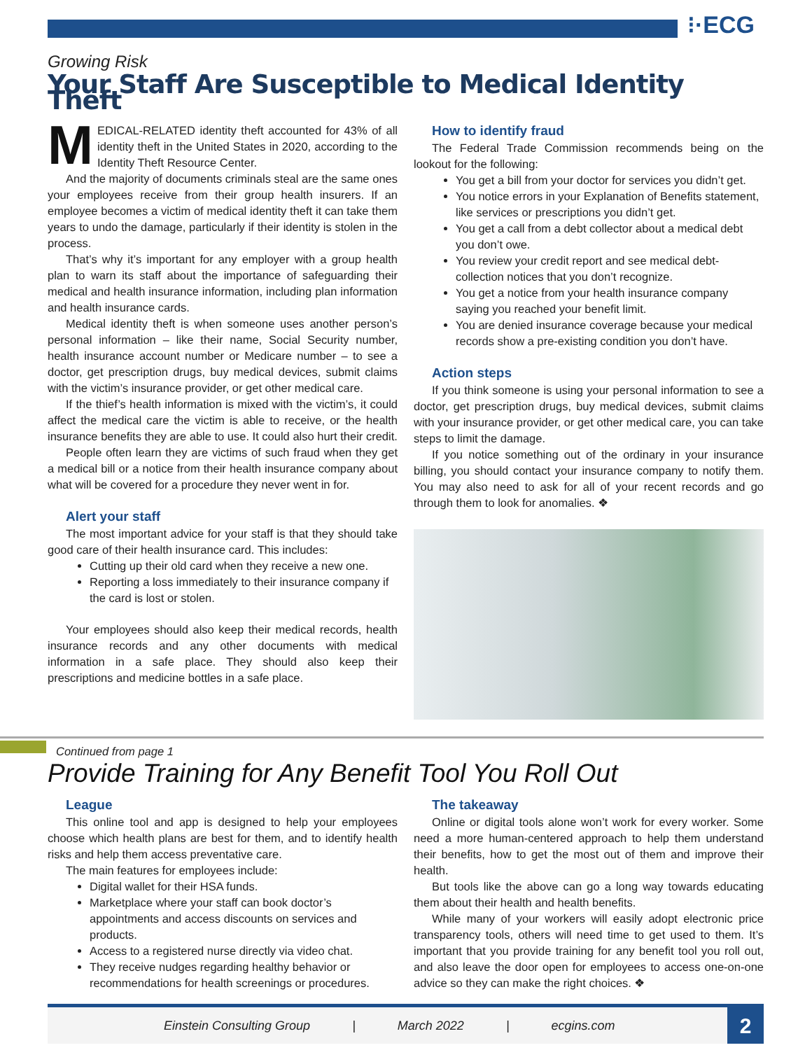⁝·ECG
Growing Risk
Your Staff Are Susceptible to Medical Identity Theft
MEDICAL-RELATED identity theft accounted for 43% of all identity theft in the United States in 2020, according to the Identity Theft Resource Center.
And the majority of documents criminals steal are the same ones your employees receive from their group health insurers. If an employee becomes a victim of medical identity theft it can take them years to undo the damage, particularly if their identity is stolen in the process.
That’s why it’s important for any employer with a group health plan to warn its staff about the importance of safeguarding their medical and health insurance information, including plan information and health insurance cards.
Medical identity theft is when someone uses another person’s personal information – like their name, Social Security number, health insurance account number or Medicare number – to see a doctor, get prescription drugs, buy medical devices, submit claims with the victim’s insurance provider, or get other medical care.
If the thief’s health information is mixed with the victim’s, it could affect the medical care the victim is able to receive, or the health insurance benefits they are able to use. It could also hurt their credit.
People often learn they are victims of such fraud when they get a medical bill or a notice from their health insurance company about what will be covered for a procedure they never went in for.
Alert your staff
The most important advice for your staff is that they should take good care of their health insurance card. This includes:
Cutting up their old card when they receive a new one.
Reporting a loss immediately to their insurance company if the card is lost or stolen.
Your employees should also keep their medical records, health insurance records and any other documents with medical information in a safe place. They should also keep their prescriptions and medicine bottles in a safe place.
How to identify fraud
The Federal Trade Commission recommends being on the lookout for the following:
You get a bill from your doctor for services you didn’t get.
You notice errors in your Explanation of Benefits statement, like services or prescriptions you didn’t get.
You get a call from a debt collector about a medical debt you don’t owe.
You review your credit report and see medical debt-collection notices that you don’t recognize.
You get a notice from your health insurance company saying you reached your benefit limit.
You are denied insurance coverage because your medical records show a pre-existing condition you don’t have.
Action steps
If you think someone is using your personal information to see a doctor, get prescription drugs, buy medical devices, submit claims with your insurance provider, or get other medical care, you can take steps to limit the damage.
If you notice something out of the ordinary in your insurance billing, you should contact your insurance company to notify them. You may also need to ask for all of your recent records and go through them to look for anomalies. ❖
Continued from page 1
Provide Training for Any Benefit Tool You Roll Out
League
This online tool and app is designed to help your employees choose which health plans are best for them, and to identify health risks and help them access preventative care.
The main features for employees include:
Digital wallet for their HSA funds.
Marketplace where your staff can book doctor’s appointments and access discounts on services and products.
Access to a registered nurse directly via video chat.
They receive nudges regarding healthy behavior or recommendations for health screenings or procedures.
The takeaway
Online or digital tools alone won’t work for every worker. Some need a more human-centered approach to help them understand their benefits, how to get the most out of them and improve their health.
But tools like the above can go a long way towards educating them about their health and health benefits.
While many of your workers will easily adopt electronic price transparency tools, others will need time to get used to them. It’s important that you provide training for any benefit tool you roll out, and also leave the door open for employees to access one-on-one advice so they can make the right choices. ❖
Einstein Consulting Group | March 2022 | ecgins.com
2